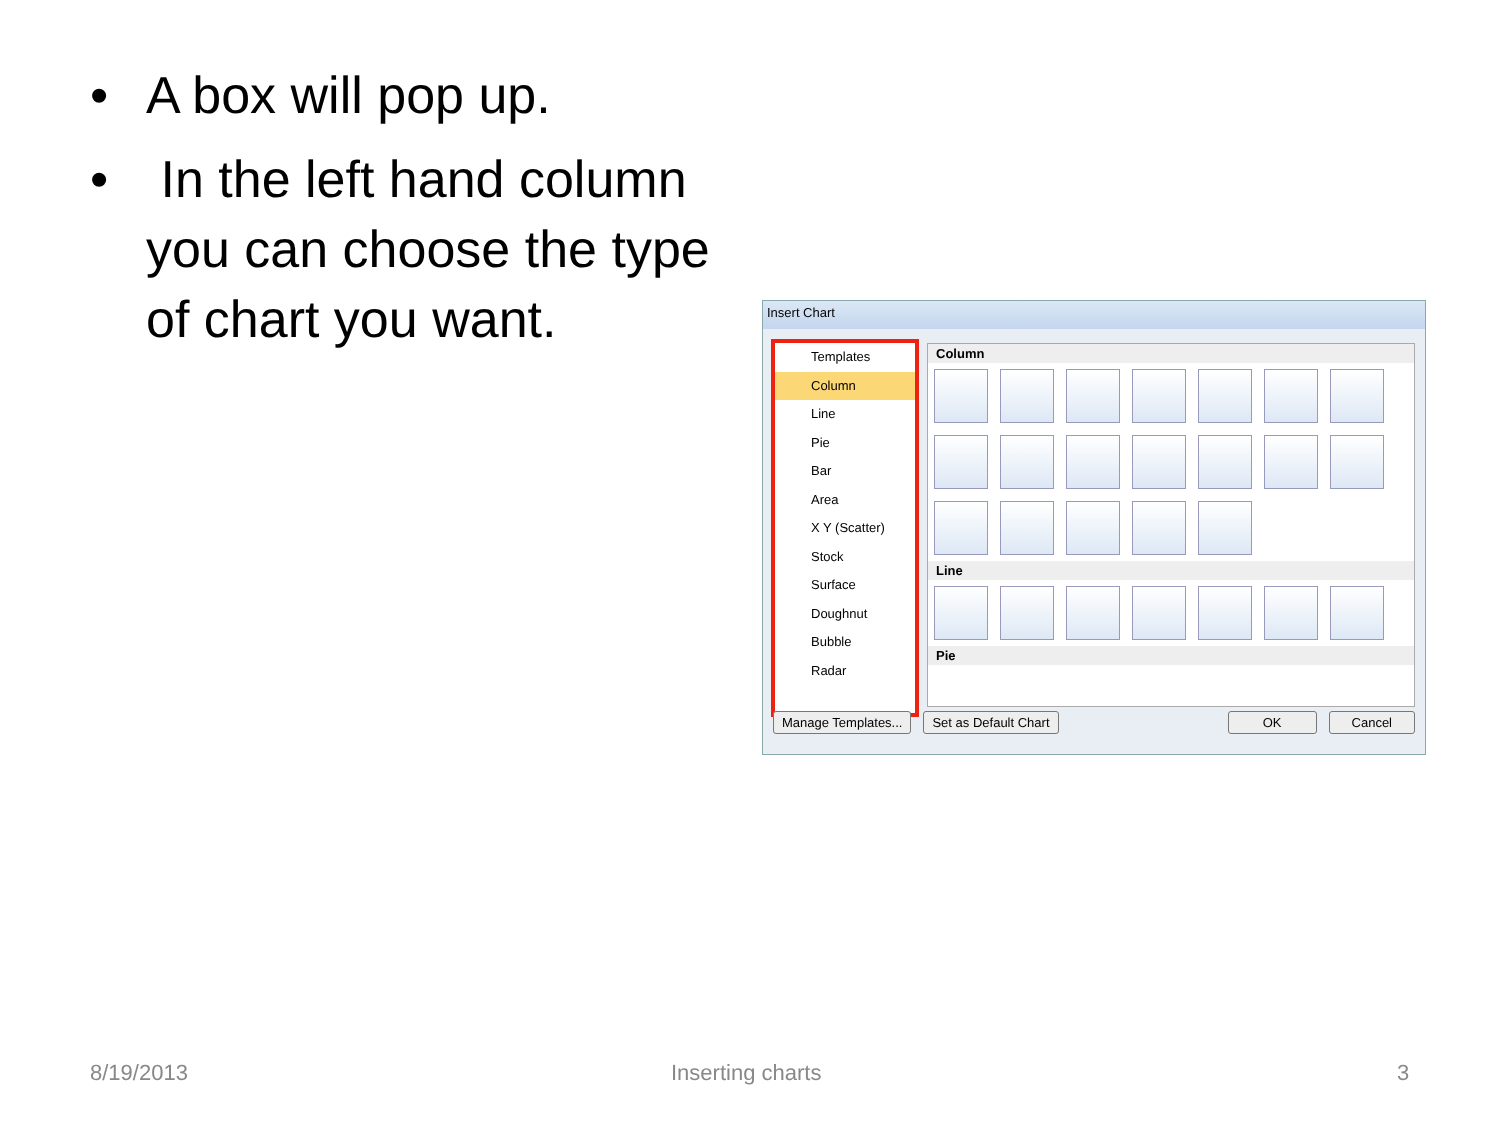• A box will pop up.
• In the left hand column you can choose the type of chart you want.
Insert Chart
Templates
Column
Line
Pie
Bar
Area
X Y (Scatter)
Stock
Surface
Doughnut
Bubble
Radar
Column
Line
Pie
Manage Templates... Set as Default Chart OK Cancel
8/19/2013 Inserting charts 3